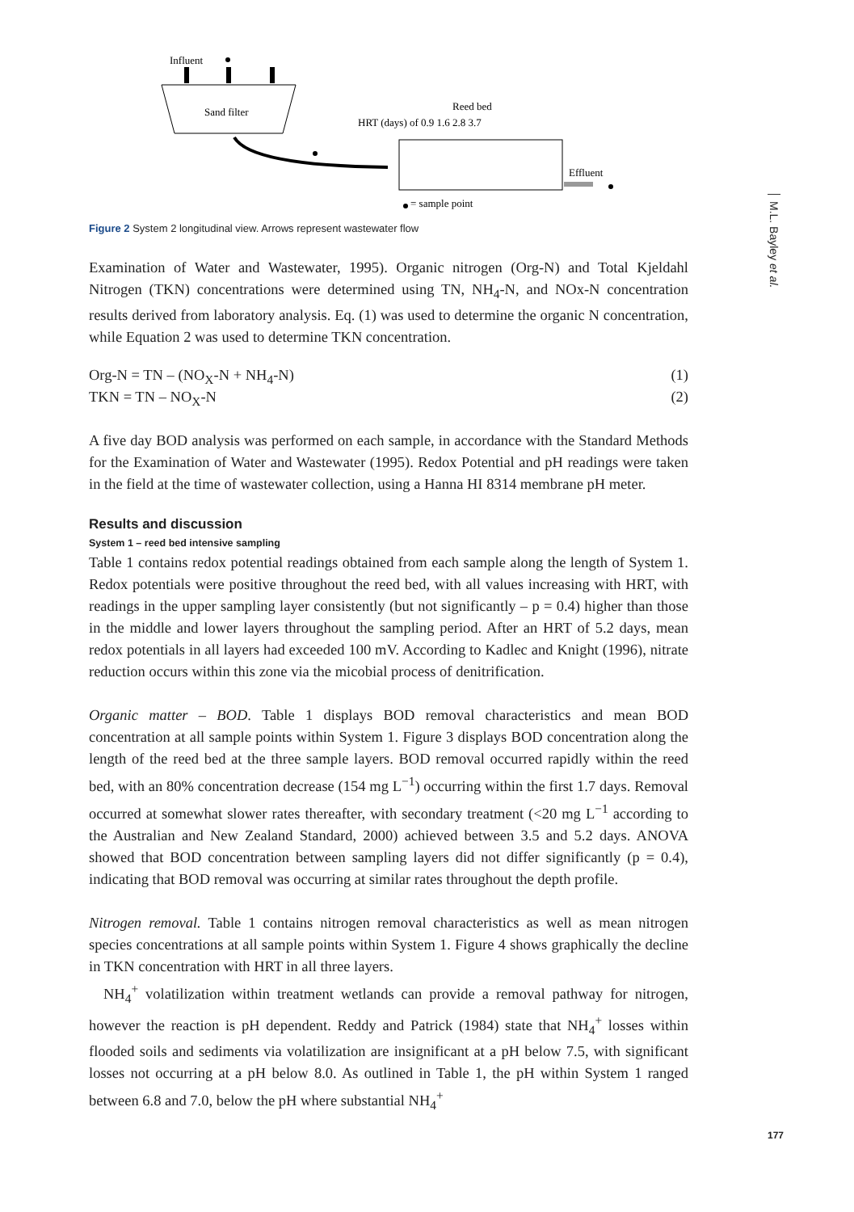Influent
Sand filter
Reed bed
HRT (days) of 0.9 1.6 2.8 3.7
Effluent
= sample point
Figure 2 System 2 longitudinal view. Arrows represent wastewater flow
Examination of Water and Wastewater, 1995). Organic nitrogen (Org-N) and Total Kjeldahl Nitrogen (TKN) concentrations were determined using TN, NH<sub>4</sub>-N, and NOx-N concentration results derived from laboratory analysis. Eq. (1) was used to determine the organic N concentration, while Equation 2 was used to determine TKN concentration.
Org-N = TN – (NO<sub>X</sub>-N + NH<sub>4</sub>-N) (1)
TKN = TN – NO<sub>X</sub>-N (2)
A five day BOD analysis was performed on each sample, in accordance with the Standard Methods for the Examination of Water and Wastewater (1995). Redox Potential and pH readings were taken in the field at the time of wastewater collection, using a Hanna HI 8314 membrane pH meter.
Results and discussion
System 1 – reed bed intensive sampling
Table 1 contains redox potential readings obtained from each sample along the length of System 1. Redox potentials were positive throughout the reed bed, with all values increasing with HRT, with readings in the upper sampling layer consistently (but not significantly – p = 0.4) higher than those in the middle and lower layers throughout the sampling period. After an HRT of 5.2 days, mean redox potentials in all layers had exceeded 100 mV. According to Kadlec and Knight (1996), nitrate reduction occurs within this zone via the micobial process of denitrification.
Organic matter – BOD. Table 1 displays BOD removal characteristics and mean BOD concentration at all sample points within System 1. Figure 3 displays BOD concentration along the length of the reed bed at the three sample layers. BOD removal occurred rapidly within the reed bed, with an 80% concentration decrease (154 mg L<sup>−1</sup>) occurring within the first 1.7 days. Removal occurred at somewhat slower rates thereafter, with secondary treatment (<20 mg L<sup>−1</sup> according to the Australian and New Zealand Standard, 2000) achieved between 3.5 and 5.2 days. ANOVA showed that BOD concentration between sampling layers did not differ significantly (p = 0.4), indicating that BOD removal was occurring at similar rates throughout the depth profile.
Nitrogen removal. Table 1 contains nitrogen removal characteristics as well as mean nitrogen species concentrations at all sample points within System 1. Figure 4 shows graphically the decline in TKN concentration with HRT in all three layers.
NH<sub>4</sub><sup>+</sup> volatilization within treatment wetlands can provide a removal pathway for nitrogen, however the reaction is pH dependent. Reddy and Patrick (1984) state that NH<sub>4</sub><sup>+</sup> losses within flooded soils and sediments via volatilization are insignificant at a pH below 7.5, with significant losses not occurring at a pH below 8.0. As outlined in Table 1, the pH within System 1 ranged between 6.8 and 7.0, below the pH where substantial NH<sub>4</sub><sup>+</sup>
M.L. Bayley et al.
177